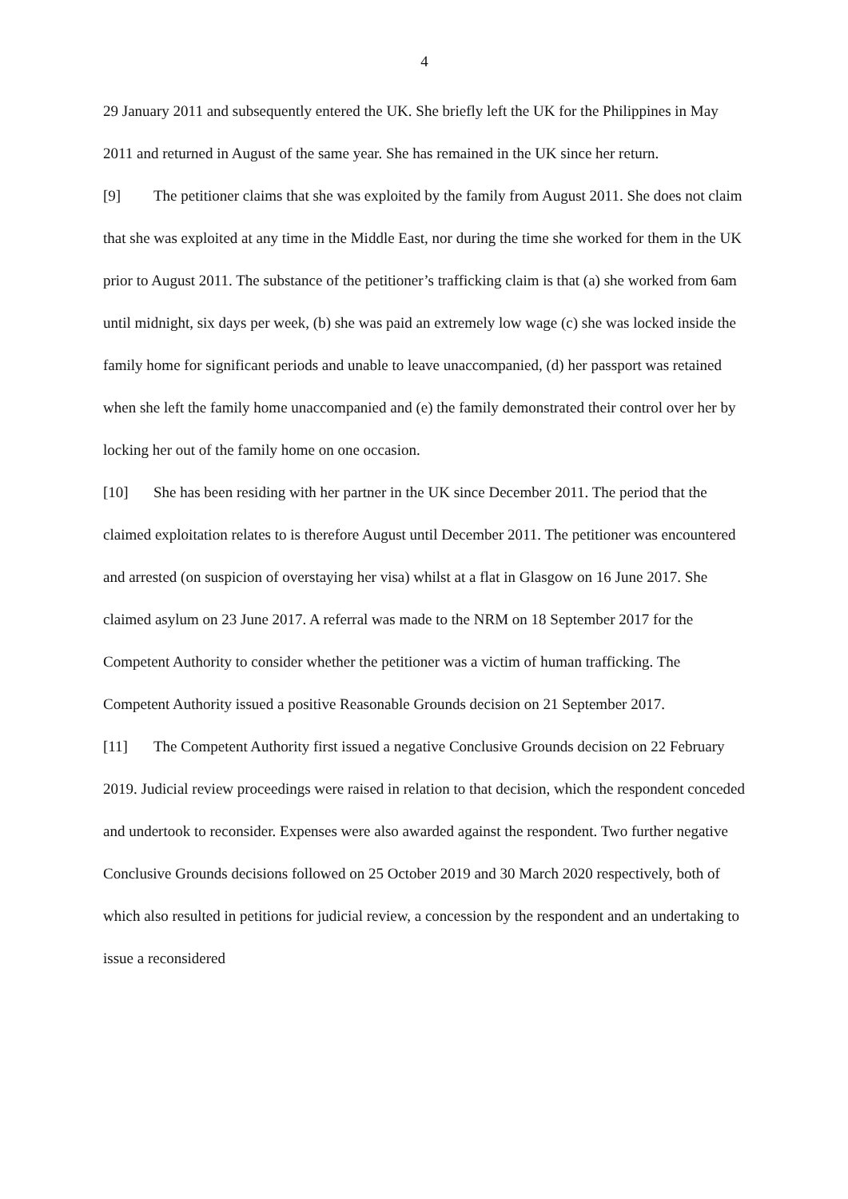4
29 January 2011 and subsequently entered the UK. She briefly left the UK for the Philippines in May 2011 and returned in August of the same year. She has remained in the UK since her return.
[9] The petitioner claims that she was exploited by the family from August 2011. She does not claim that she was exploited at any time in the Middle East, nor during the time she worked for them in the UK prior to August 2011. The substance of the petitioner’s trafficking claim is that (a) she worked from 6am until midnight, six days per week, (b) she was paid an extremely low wage (c) she was locked inside the family home for significant periods and unable to leave unaccompanied, (d) her passport was retained when she left the family home unaccompanied and (e) the family demonstrated their control over her by locking her out of the family home on one occasion.
[10] She has been residing with her partner in the UK since December 2011. The period that the claimed exploitation relates to is therefore August until December 2011. The petitioner was encountered and arrested (on suspicion of overstaying her visa) whilst at a flat in Glasgow on 16 June 2017. She claimed asylum on 23 June 2017. A referral was made to the NRM on 18 September 2017 for the Competent Authority to consider whether the petitioner was a victim of human trafficking. The Competent Authority issued a positive Reasonable Grounds decision on 21 September 2017.
[11] The Competent Authority first issued a negative Conclusive Grounds decision on 22 February 2019. Judicial review proceedings were raised in relation to that decision, which the respondent conceded and undertook to reconsider. Expenses were also awarded against the respondent. Two further negative Conclusive Grounds decisions followed on 25 October 2019 and 30 March 2020 respectively, both of which also resulted in petitions for judicial review, a concession by the respondent and an undertaking to issue a reconsidered